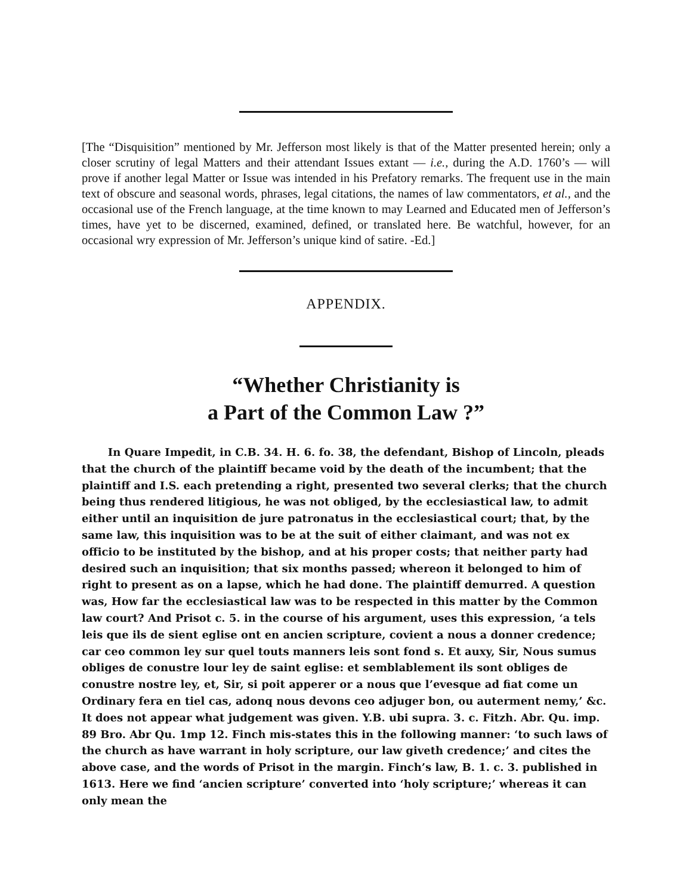[The “Disquisition” mentioned by Mr. Jefferson most likely is that of the Matter presented herein; only a closer scrutiny of legal Matters and their attendant Issues extant — i.e., during the A.D. 1760’s — will prove if another legal Matter or Issue was intended in his Prefatory remarks. The frequent use in the main text of obscure and seasonal words, phrases, legal citations, the names of law commentators, et al., and the occasional use of the French language, at the time known to may Learned and Educated men of Jefferson’s times, have yet to be discerned, examined, defined, or translated here. Be watchful, however, for an occasional wry expression of Mr. Jefferson’s unique kind of satire. -Ed.]
APPENDIX.
“Whether Christianity is
a Part of the Common Law ?”
In Quare Impedit, in C.B. 34. H. 6. fo. 38, the defendant, Bishop of Lincoln, pleads that the church of the plaintiff became void by the death of the incumbent; that the plaintiff and I.S. each pretending a right, presented two several clerks; that the church being thus rendered litigious, he was not obliged, by the ecclesiastical law, to admit either until an inquisition de jure patronatus in the ecclesiastical court; that, by the same law, this inquisition was to be at the suit of either claimant, and was not ex officio to be instituted by the bishop, and at his proper costs; that neither party had desired such an inquisition; that six months passed; whereon it belonged to him of right to present as on a lapse, which he had done. The plaintiff demurred. A question was, How far the ecclesiastical law was to be respected in this matter by the Common law court? And Prisot c. 5. in the course of his argument, uses this expression, ‘a tels leis que ils de sient eglise ont en ancien scripture, covient a nous a donner credence; car ceo common ley sur quel touts manners leis sont fond s. Et auxy, Sir, Nous sumus obliges de conustre lour ley de saint eglise: et semblablement ils sont obliges de conustre nostre ley, et, Sir, si poit apperer or a nous que l’evesque ad fiat come un Ordinary fera en tiel cas, adonq nous devons ceo adjuger bon, ou auterment nemy,’ &c. It does not appear what judgement was given. Y.B. ubi supra. 3. c. Fitzh. Abr. Qu. imp. 89 Bro. Abr Qu. 1mp 12. Finch mis-states this in the following manner: ‘to such laws of the church as have warrant in holy scripture, our law giveth credence;’ and cites the above case, and the words of Prisot in the margin. Finch’s law, B. 1. c. 3. published in 1613. Here we find ‘ancien scripture’ converted into ‘holy scripture;’ whereas it can only mean the